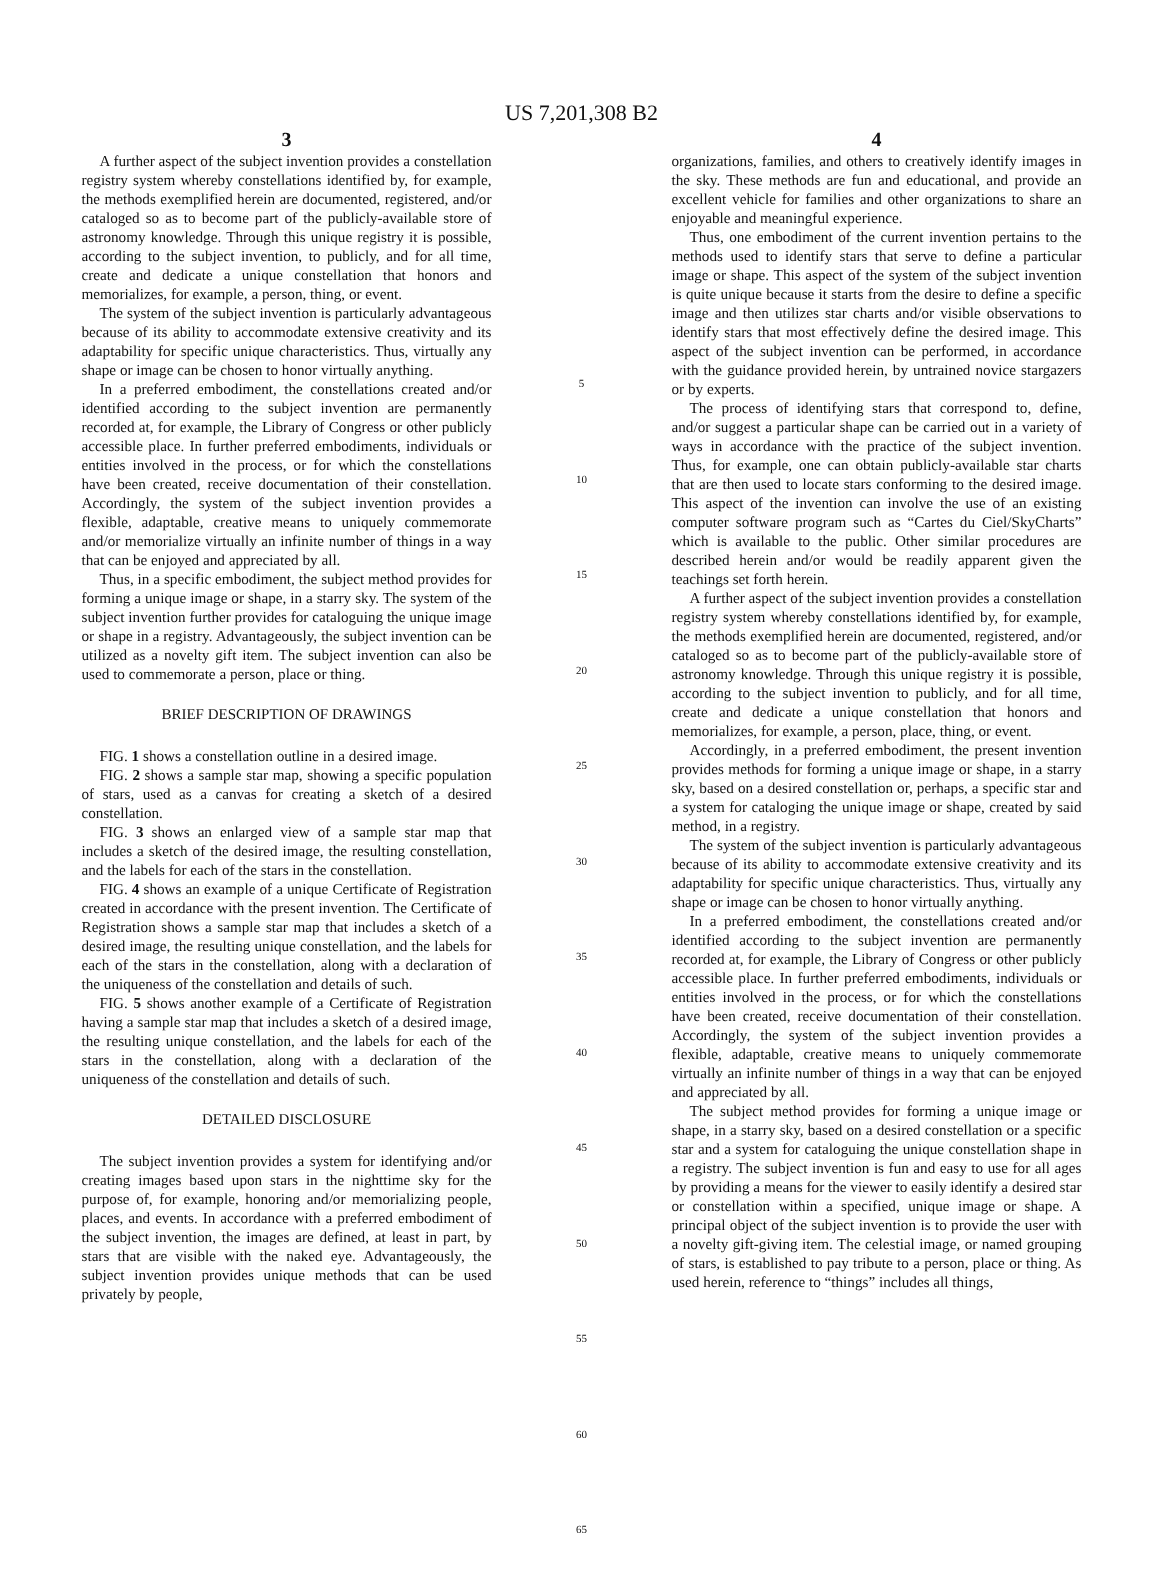US 7,201,308 B2
3
A further aspect of the subject invention provides a constellation registry system whereby constellations identified by, for example, the methods exemplified herein are documented, registered, and/or cataloged so as to become part of the publicly-available store of astronomy knowledge. Through this unique registry it is possible, according to the subject invention, to publicly, and for all time, create and dedicate a unique constellation that honors and memorializes, for example, a person, thing, or event.
The system of the subject invention is particularly advantageous because of its ability to accommodate extensive creativity and its adaptability for specific unique characteristics. Thus, virtually any shape or image can be chosen to honor virtually anything.
In a preferred embodiment, the constellations created and/or identified according to the subject invention are permanently recorded at, for example, the Library of Congress or other publicly accessible place. In further preferred embodiments, individuals or entities involved in the process, or for which the constellations have been created, receive documentation of their constellation. Accordingly, the system of the subject invention provides a flexible, adaptable, creative means to uniquely commemorate and/or memorialize virtually an infinite number of things in a way that can be enjoyed and appreciated by all.
Thus, in a specific embodiment, the subject method provides for forming a unique image or shape, in a starry sky. The system of the subject invention further provides for cataloguing the unique image or shape in a registry. Advantageously, the subject invention can be utilized as a novelty gift item. The subject invention can also be used to commemorate a person, place or thing.
BRIEF DESCRIPTION OF DRAWINGS
FIG. 1 shows a constellation outline in a desired image.
FIG. 2 shows a sample star map, showing a specific population of stars, used as a canvas for creating a sketch of a desired constellation.
FIG. 3 shows an enlarged view of a sample star map that includes a sketch of the desired image, the resulting constellation, and the labels for each of the stars in the constellation.
FIG. 4 shows an example of a unique Certificate of Registration created in accordance with the present invention. The Certificate of Registration shows a sample star map that includes a sketch of a desired image, the resulting unique constellation, and the labels for each of the stars in the constellation, along with a declaration of the uniqueness of the constellation and details of such.
FIG. 5 shows another example of a Certificate of Registration having a sample star map that includes a sketch of a desired image, the resulting unique constellation, and the labels for each of the stars in the constellation, along with a declaration of the uniqueness of the constellation and details of such.
DETAILED DISCLOSURE
The subject invention provides a system for identifying and/or creating images based upon stars in the nighttime sky for the purpose of, for example, honoring and/or memorializing people, places, and events. In accordance with a preferred embodiment of the subject invention, the images are defined, at least in part, by stars that are visible with the naked eye. Advantageously, the subject invention provides unique methods that can be used privately by people,
5
10
15
20
25
30
35
40
45
50
55
60
65
4
organizations, families, and others to creatively identify images in the sky. These methods are fun and educational, and provide an excellent vehicle for families and other organizations to share an enjoyable and meaningful experience.
Thus, one embodiment of the current invention pertains to the methods used to identify stars that serve to define a particular image or shape. This aspect of the system of the subject invention is quite unique because it starts from the desire to define a specific image and then utilizes star charts and/or visible observations to identify stars that most effectively define the desired image. This aspect of the subject invention can be performed, in accordance with the guidance provided herein, by untrained novice stargazers or by experts.
The process of identifying stars that correspond to, define, and/or suggest a particular shape can be carried out in a variety of ways in accordance with the practice of the subject invention. Thus, for example, one can obtain publicly-available star charts that are then used to locate stars conforming to the desired image. This aspect of the invention can involve the use of an existing computer software program such as “Cartes du Ciel/SkyCharts” which is available to the public. Other similar procedures are described herein and/or would be readily apparent given the teachings set forth herein.
A further aspect of the subject invention provides a constellation registry system whereby constellations identified by, for example, the methods exemplified herein are documented, registered, and/or cataloged so as to become part of the publicly-available store of astronomy knowledge. Through this unique registry it is possible, according to the subject invention to publicly, and for all time, create and dedicate a unique constellation that honors and memorializes, for example, a person, place, thing, or event.
Accordingly, in a preferred embodiment, the present invention provides methods for forming a unique image or shape, in a starry sky, based on a desired constellation or, perhaps, a specific star and a system for cataloging the unique image or shape, created by said method, in a registry.
The system of the subject invention is particularly advantageous because of its ability to accommodate extensive creativity and its adaptability for specific unique characteristics. Thus, virtually any shape or image can be chosen to honor virtually anything.
In a preferred embodiment, the constellations created and/or identified according to the subject invention are permanently recorded at, for example, the Library of Congress or other publicly accessible place. In further preferred embodiments, individuals or entities involved in the process, or for which the constellations have been created, receive documentation of their constellation. Accordingly, the system of the subject invention provides a flexible, adaptable, creative means to uniquely commemorate virtually an infinite number of things in a way that can be enjoyed and appreciated by all.
The subject method provides for forming a unique image or shape, in a starry sky, based on a desired constellation or a specific star and a system for cataloguing the unique constellation shape in a registry. The subject invention is fun and easy to use for all ages by providing a means for the viewer to easily identify a desired star or constellation within a specified, unique image or shape. A principal object of the subject invention is to provide the user with a novelty gift-giving item. The celestial image, or named grouping of stars, is established to pay tribute to a person, place or thing. As used herein, reference to “things” includes all things,